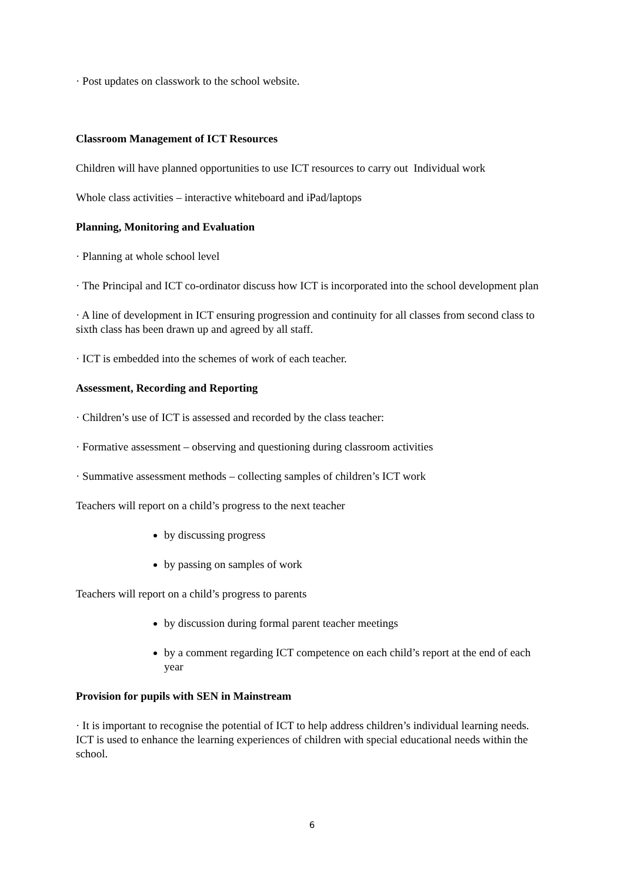· Post updates on classwork to the school website.
Classroom Management of ICT Resources
Children will have planned opportunities to use ICT resources to carry out Individual work
Whole class activities – interactive whiteboard and iPad/laptops
Planning, Monitoring and Evaluation
· Planning at whole school level
· The Principal and ICT co-ordinator discuss how ICT is incorporated into the school development plan
· A line of development in ICT ensuring progression and continuity for all classes from second class to sixth class has been drawn up and agreed by all staff.
· ICT is embedded into the schemes of work of each teacher.
Assessment, Recording and Reporting
· Children’s use of ICT is assessed and recorded by the class teacher:
· Formative assessment – observing and questioning during classroom activities
· Summative assessment methods – collecting samples of children’s ICT work
Teachers will report on a child’s progress to the next teacher
by discussing progress
by passing on samples of work
Teachers will report on a child’s progress to parents
by discussion during formal parent teacher meetings
by a comment regarding ICT competence on each child’s report at the end of each year
Provision for pupils with SEN in Mainstream
· It is important to recognise the potential of ICT to help address children’s individual learning needs. ICT is used to enhance the learning experiences of children with special educational needs within the school.
6